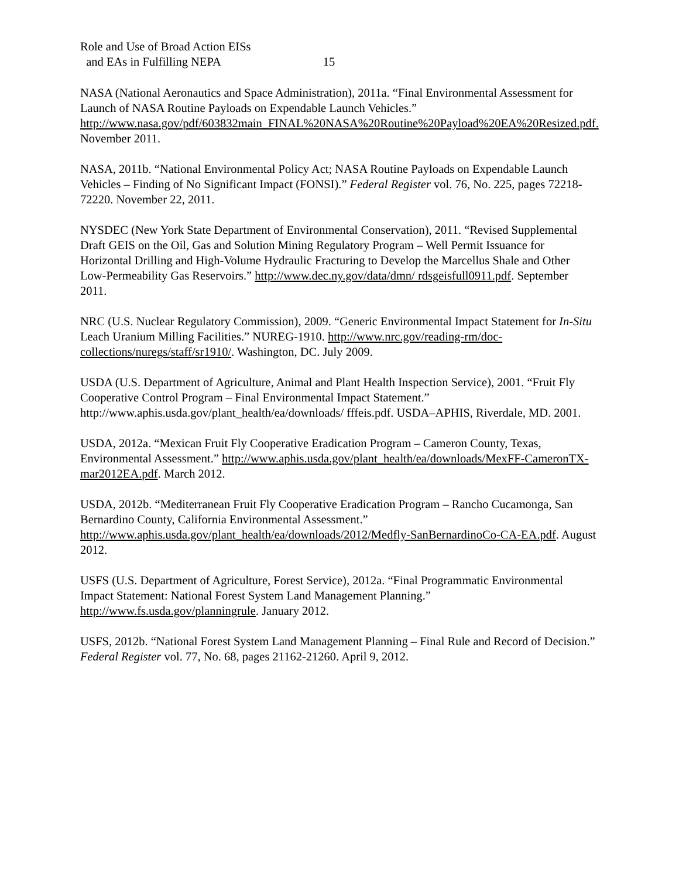Role and Use of Broad Action EISs
and EAs in Fulfilling NEPA 15
NASA (National Aeronautics and Space Administration), 2011a. “Final Environmental Assessment for Launch of NASA Routine Payloads on Expendable Launch Vehicles.” http://www.nasa.gov/pdf/603832main_FINAL%20NASA%20Routine%20Payload%20EA%20Resized.pdf. November 2011.
NASA, 2011b. “National Environmental Policy Act; NASA Routine Payloads on Expendable Launch Vehicles – Finding of No Significant Impact (FONSI).” Federal Register vol. 76, No. 225, pages 72218-72220. November 22, 2011.
NYSDEC (New York State Department of Environmental Conservation), 2011. “Revised Supplemental Draft GEIS on the Oil, Gas and Solution Mining Regulatory Program – Well Permit Issuance for Horizontal Drilling and High-Volume Hydraulic Fracturing to Develop the Marcellus Shale and Other Low-Permeability Gas Reservoirs.” http://www.dec.ny.gov/data/dmn/ rdsgeisfull0911.pdf. September 2011.
NRC (U.S. Nuclear Regulatory Commission), 2009. “Generic Environmental Impact Statement for In-Situ Leach Uranium Milling Facilities.” NUREG-1910. http://www.nrc.gov/reading-rm/doc-collections/nuregs/staff/sr1910/. Washington, DC. July 2009.
USDA (U.S. Department of Agriculture, Animal and Plant Health Inspection Service), 2001. “Fruit Fly Cooperative Control Program – Final Environmental Impact Statement.” http://www.aphis.usda.gov/plant_health/ea/downloads/ fffeis.pdf. USDA–APHIS, Riverdale, MD. 2001.
USDA, 2012a. “Mexican Fruit Fly Cooperative Eradication Program – Cameron County, Texas, Environmental Assessment.” http://www.aphis.usda.gov/plant_health/ea/downloads/MexFF-CameronTX-mar2012EA.pdf. March 2012.
USDA, 2012b. “Mediterranean Fruit Fly Cooperative Eradication Program – Rancho Cucamonga, San Bernardino County, California Environmental Assessment.” http://www.aphis.usda.gov/plant_health/ea/downloads/2012/Medfly-SanBernardinoCo-CA-EA.pdf. August 2012.
USFS (U.S. Department of Agriculture, Forest Service), 2012a. “Final Programmatic Environmental Impact Statement: National Forest System Land Management Planning.” http://www.fs.usda.gov/planningrule. January 2012.
USFS, 2012b. “National Forest System Land Management Planning – Final Rule and Record of Decision.” Federal Register vol. 77, No. 68, pages 21162-21260. April 9, 2012.